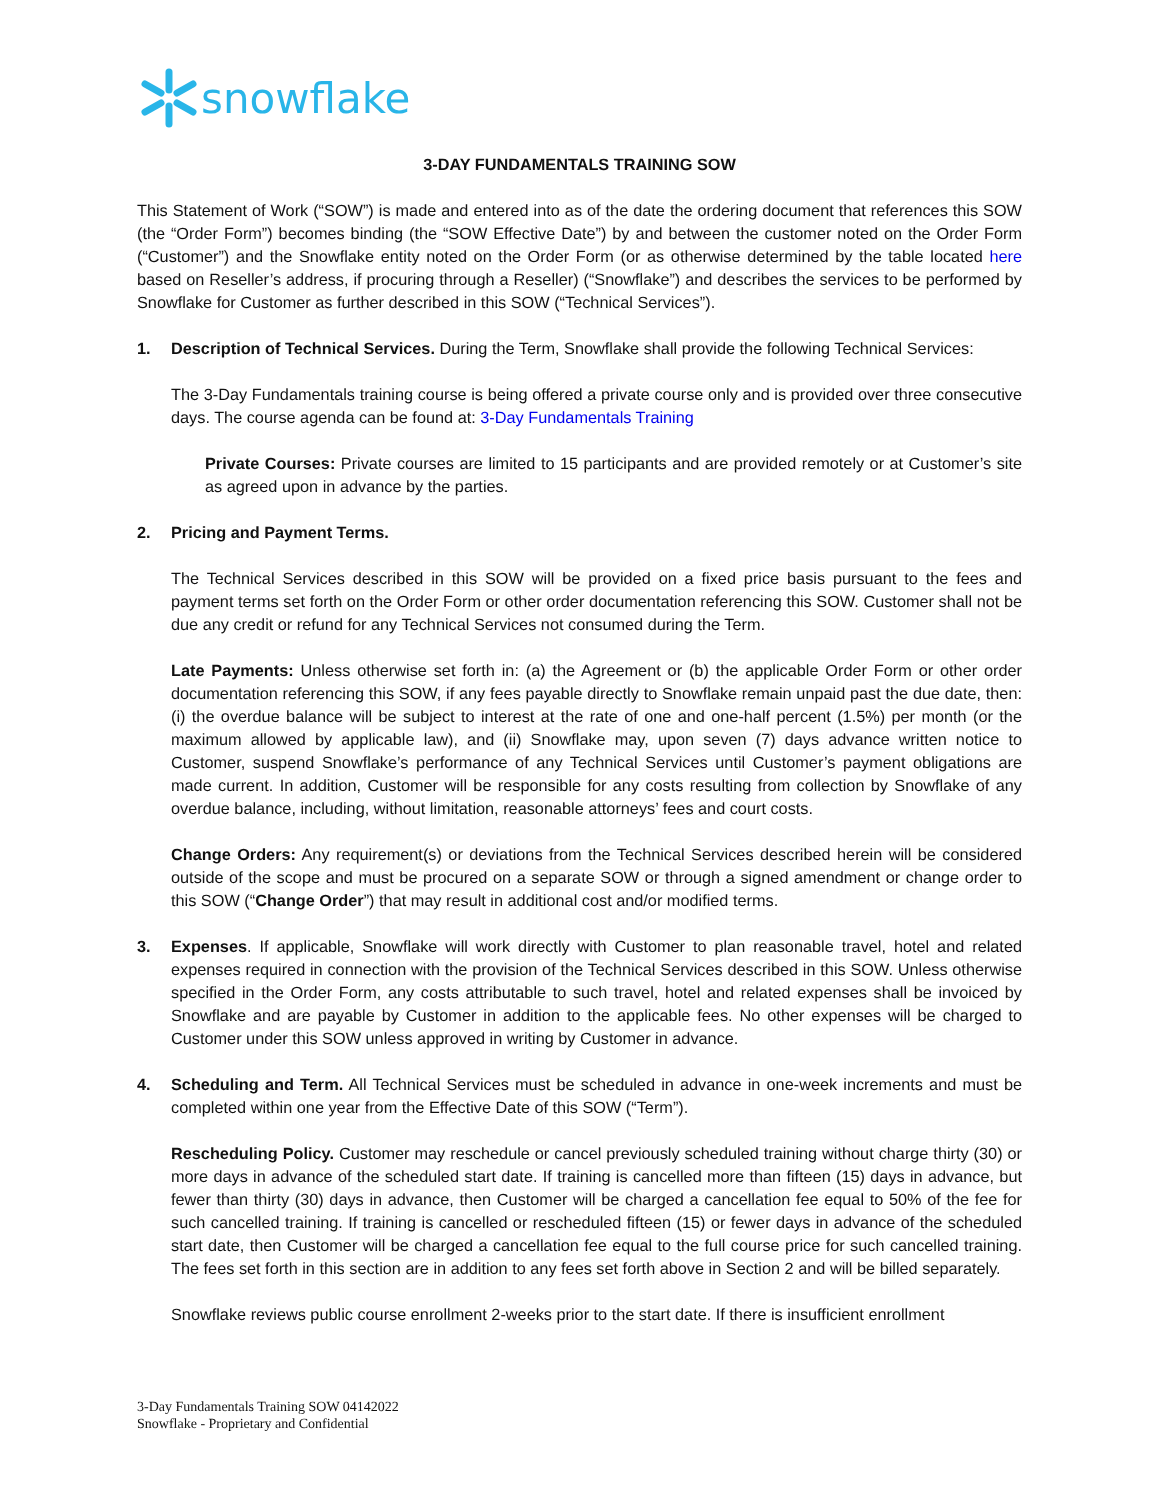snowflake
3-DAY FUNDAMENTALS TRAINING SOW
This Statement of Work (“SOW”) is made and entered into as of the date the ordering document that references this SOW (the “Order Form”) becomes binding (the “SOW Effective Date”) by and between the customer noted on the Order Form (“Customer”) and the Snowflake entity noted on the Order Form (or as otherwise determined by the table located here based on Reseller’s address, if procuring through a Reseller) (“Snowflake”) and describes the services to be performed by Snowflake for Customer as further described in this SOW (“Technical Services”).
1. Description of Technical Services. During the Term, Snowflake shall provide the following Technical Services:
The 3-Day Fundamentals training course is being offered a private course only and is provided over three consecutive days. The course agenda can be found at: 3-Day Fundamentals Training
Private Courses: Private courses are limited to 15 participants and are provided remotely or at Customer’s site as agreed upon in advance by the parties.
2. Pricing and Payment Terms.
The Technical Services described in this SOW will be provided on a fixed price basis pursuant to the fees and payment terms set forth on the Order Form or other order documentation referencing this SOW. Customer shall not be due any credit or refund for any Technical Services not consumed during the Term.
Late Payments: Unless otherwise set forth in: (a) the Agreement or (b) the applicable Order Form or other order documentation referencing this SOW, if any fees payable directly to Snowflake remain unpaid past the due date, then: (i) the overdue balance will be subject to interest at the rate of one and one-half percent (1.5%) per month (or the maximum allowed by applicable law), and (ii) Snowflake may, upon seven (7) days advance written notice to Customer, suspend Snowflake’s performance of any Technical Services until Customer’s payment obligations are made current. In addition, Customer will be responsible for any costs resulting from collection by Snowflake of any overdue balance, including, without limitation, reasonable attorneys’ fees and court costs.
Change Orders: Any requirement(s) or deviations from the Technical Services described herein will be considered outside of the scope and must be procured on a separate SOW or through a signed amendment or change order to this SOW (“Change Order”) that may result in additional cost and/or modified terms.
3. Expenses. If applicable, Snowflake will work directly with Customer to plan reasonable travel, hotel and related expenses required in connection with the provision of the Technical Services described in this SOW. Unless otherwise specified in the Order Form, any costs attributable to such travel, hotel and related expenses shall be invoiced by Snowflake and are payable by Customer in addition to the applicable fees. No other expenses will be charged to Customer under this SOW unless approved in writing by Customer in advance.
4. Scheduling and Term. All Technical Services must be scheduled in advance in one-week increments and must be completed within one year from the Effective Date of this SOW (“Term”).
Rescheduling Policy. Customer may reschedule or cancel previously scheduled training without charge thirty (30) or more days in advance of the scheduled start date. If training is cancelled more than fifteen (15) days in advance, but fewer than thirty (30) days in advance, then Customer will be charged a cancellation fee equal to 50% of the fee for such cancelled training. If training is cancelled or rescheduled fifteen (15) or fewer days in advance of the scheduled start date, then Customer will be charged a cancellation fee equal to the full course price for such cancelled training. The fees set forth in this section are in addition to any fees set forth above in Section 2 and will be billed separately.
Snowflake reviews public course enrollment 2-weeks prior to the start date. If there is insufficient enrollment
3-Day Fundamentals Training SOW 04142022
Snowflake - Proprietary and Confidential